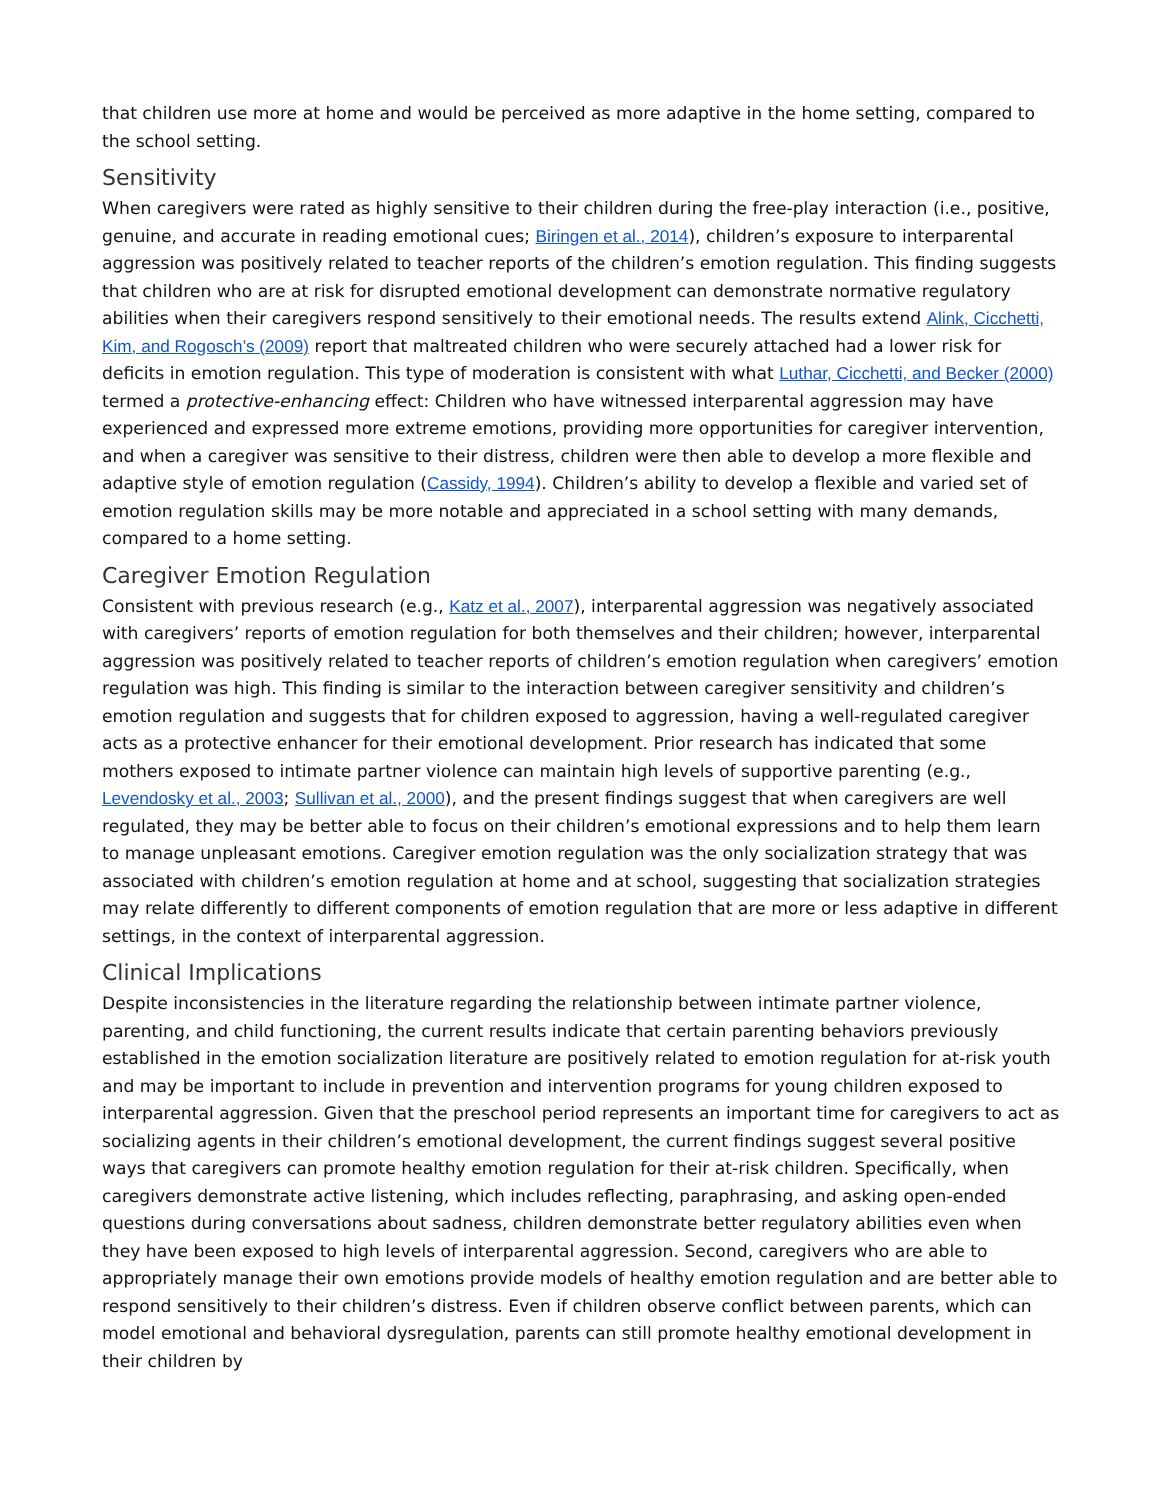that children use more at home and would be perceived as more adaptive in the home setting, compared to the school setting.
Sensitivity
When caregivers were rated as highly sensitive to their children during the free-play interaction (i.e., positive, genuine, and accurate in reading emotional cues; Biringen et al., 2014), children’s exposure to interparental aggression was positively related to teacher reports of the children’s emotion regulation. This finding suggests that children who are at risk for disrupted emotional development can demonstrate normative regulatory abilities when their caregivers respond sensitively to their emotional needs. The results extend Alink, Cicchetti, Kim, and Rogosch’s (2009) report that maltreated children who were securely attached had a lower risk for deficits in emotion regulation. This type of moderation is consistent with what Luthar, Cicchetti, and Becker (2000) termed a protective-enhancing effect: Children who have witnessed interparental aggression may have experienced and expressed more extreme emotions, providing more opportunities for caregiver intervention, and when a caregiver was sensitive to their distress, children were then able to develop a more flexible and adaptive style of emotion regulation (Cassidy, 1994). Children’s ability to develop a flexible and varied set of emotion regulation skills may be more notable and appreciated in a school setting with many demands, compared to a home setting.
Caregiver Emotion Regulation
Consistent with previous research (e.g., Katz et al., 2007), interparental aggression was negatively associated with caregivers’ reports of emotion regulation for both themselves and their children; however, interparental aggression was positively related to teacher reports of children’s emotion regulation when caregivers’ emotion regulation was high. This finding is similar to the interaction between caregiver sensitivity and children’s emotion regulation and suggests that for children exposed to aggression, having a well-regulated caregiver acts as a protective enhancer for their emotional development. Prior research has indicated that some mothers exposed to intimate partner violence can maintain high levels of supportive parenting (e.g., Levendosky et al., 2003; Sullivan et al., 2000), and the present findings suggest that when caregivers are well regulated, they may be better able to focus on their children’s emotional expressions and to help them learn to manage unpleasant emotions. Caregiver emotion regulation was the only socialization strategy that was associated with children’s emotion regulation at home and at school, suggesting that socialization strategies may relate differently to different components of emotion regulation that are more or less adaptive in different settings, in the context of interparental aggression.
Clinical Implications
Despite inconsistencies in the literature regarding the relationship between intimate partner violence, parenting, and child functioning, the current results indicate that certain parenting behaviors previously established in the emotion socialization literature are positively related to emotion regulation for at-risk youth and may be important to include in prevention and intervention programs for young children exposed to interparental aggression. Given that the preschool period represents an important time for caregivers to act as socializing agents in their children’s emotional development, the current findings suggest several positive ways that caregivers can promote healthy emotion regulation for their at-risk children. Specifically, when caregivers demonstrate active listening, which includes reflecting, paraphrasing, and asking open-ended questions during conversations about sadness, children demonstrate better regulatory abilities even when they have been exposed to high levels of interparental aggression. Second, caregivers who are able to appropriately manage their own emotions provide models of healthy emotion regulation and are better able to respond sensitively to their children’s distress. Even if children observe conflict between parents, which can model emotional and behavioral dysregulation, parents can still promote healthy emotional development in their children by